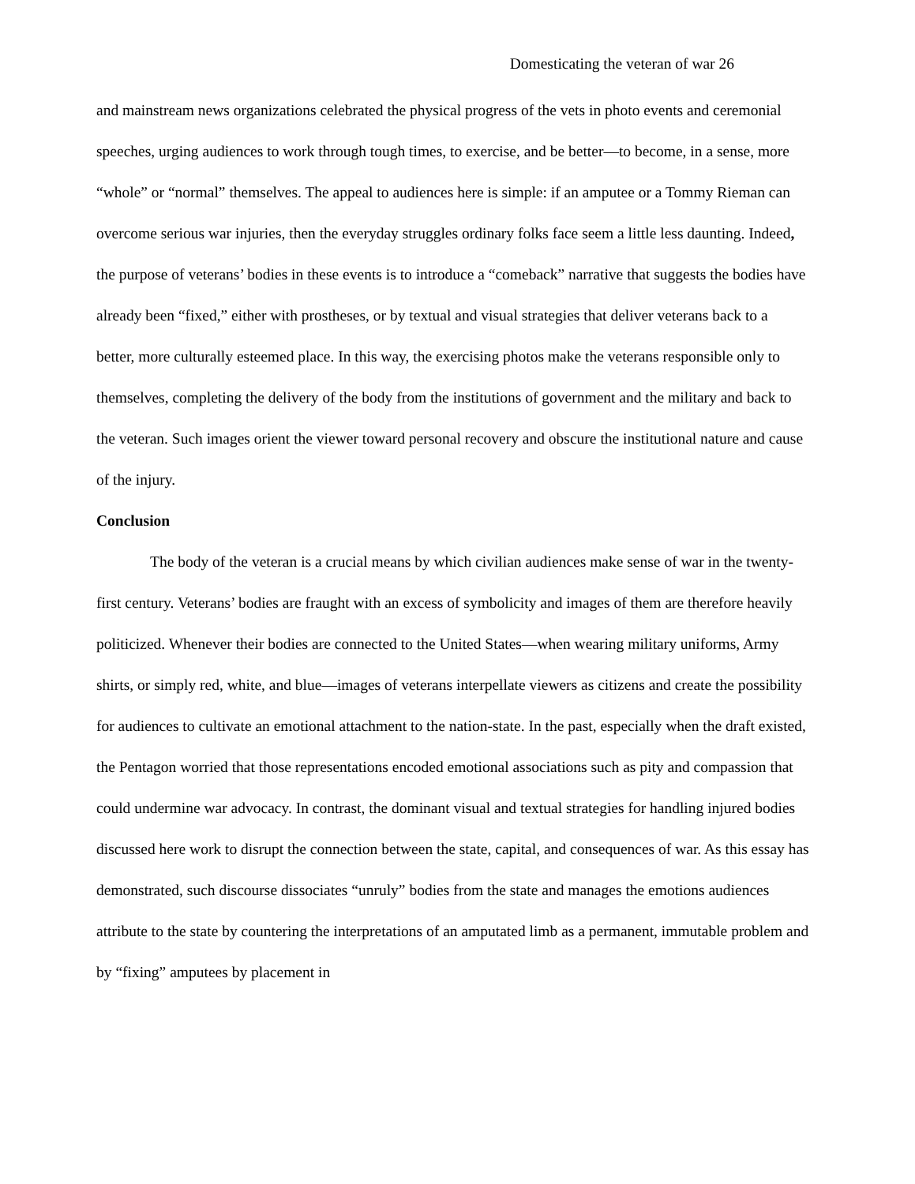Domesticating the veteran of war 26
and mainstream news organizations celebrated the physical progress of the vets in photo events and ceremonial speeches, urging audiences to work through tough times, to exercise, and be better—to become, in a sense, more “whole” or “normal” themselves. The appeal to audiences here is simple: if an amputee or a Tommy Rieman can overcome serious war injuries, then the everyday struggles ordinary folks face seem a little less daunting. Indeed, the purpose of veterans’ bodies in these events is to introduce a “comeback” narrative that suggests the bodies have already been “fixed,” either with prostheses, or by textual and visual strategies that deliver veterans back to a better, more culturally esteemed place. In this way, the exercising photos make the veterans responsible only to themselves, completing the delivery of the body from the institutions of government and the military and back to the veteran. Such images orient the viewer toward personal recovery and obscure the institutional nature and cause of the injury.
Conclusion
The body of the veteran is a crucial means by which civilian audiences make sense of war in the twenty-first century. Veterans’ bodies are fraught with an excess of symbolicity and images of them are therefore heavily politicized. Whenever their bodies are connected to the United States—when wearing military uniforms, Army shirts, or simply red, white, and blue—images of veterans interpellate viewers as citizens and create the possibility for audiences to cultivate an emotional attachment to the nation-state. In the past, especially when the draft existed, the Pentagon worried that those representations encoded emotional associations such as pity and compassion that could undermine war advocacy. In contrast, the dominant visual and textual strategies for handling injured bodies discussed here work to disrupt the connection between the state, capital, and consequences of war. As this essay has demonstrated, such discourse dissociates “unruly” bodies from the state and manages the emotions audiences attribute to the state by countering the interpretations of an amputated limb as a permanent, immutable problem and by “fixing” amputees by placement in